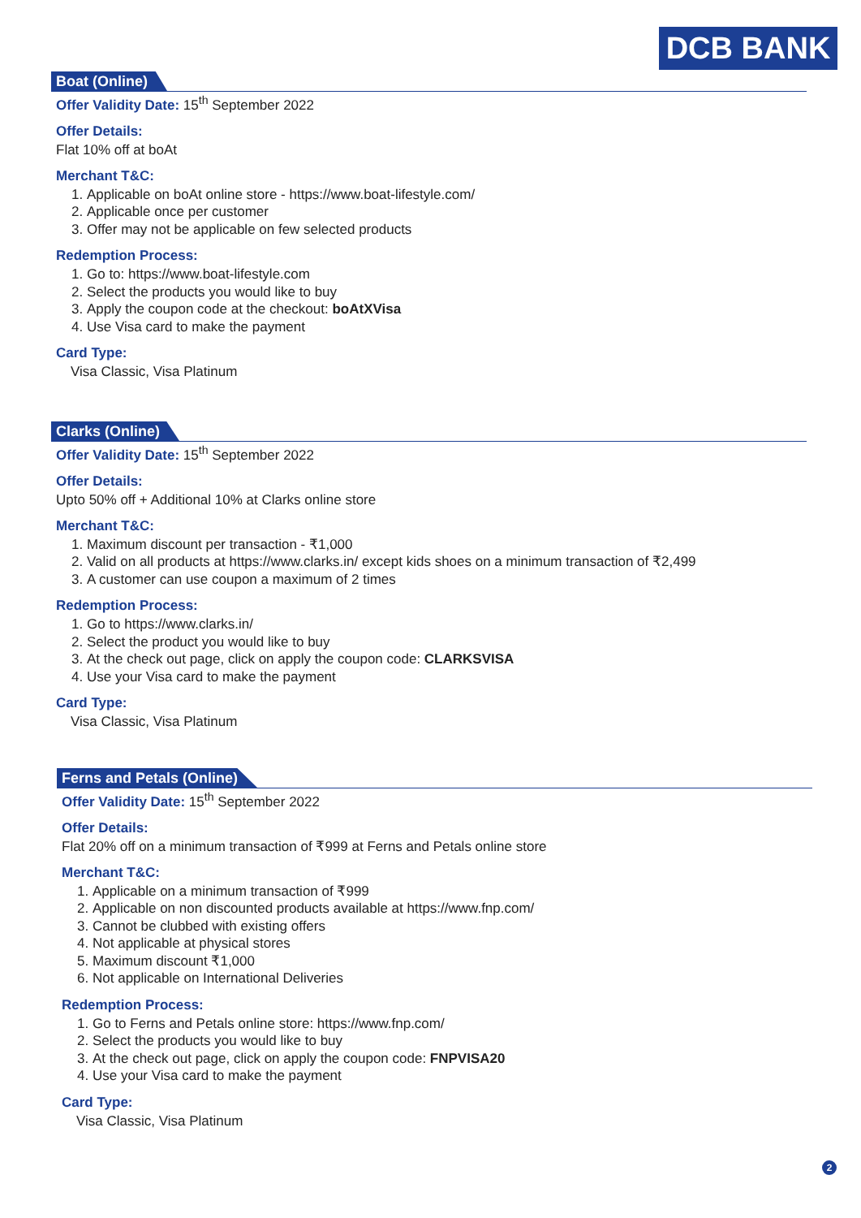DCB BANK
Boat (Online)
Offer Validity Date: 15<sup>th</sup> September 2022
Offer Details:
Flat 10% off at boAt
Merchant T&C:
1. Applicable on boAt online store - https://www.boat-lifestyle.com/
2. Applicable once per customer
3. Offer may not be applicable on few selected products
Redemption Process:
1. Go to: https://www.boat-lifestyle.com
2. Select the products you would like to buy
3. Apply the coupon code at the checkout: boAtXVisa
4. Use Visa card to make the payment
Card Type:
Visa Classic, Visa Platinum
Clarks (Online)
Offer Validity Date: 15<sup>th</sup> September 2022
Offer Details:
Upto 50% off + Additional 10% at Clarks online store
Merchant T&C:
1. Maximum discount per transaction - ₹1,000
2. Valid on all products at https://www.clarks.in/ except kids shoes on a minimum transaction of ₹2,499
3. A customer can use coupon a maximum of 2 times
Redemption Process:
1. Go to https://www.clarks.in/
2. Select the product you would like to buy
3. At the check out page, click on apply the coupon code: CLARKSVISA
4. Use your Visa card to make the payment
Card Type:
Visa Classic, Visa Platinum
Ferns and Petals (Online)
Offer Validity Date: 15<sup>th</sup> September 2022
Offer Details:
Flat 20% off on a minimum transaction of ₹999 at Ferns and Petals online store
Merchant T&C:
1. Applicable on a minimum transaction of ₹999
2. Applicable on non discounted products available at https://www.fnp.com/
3. Cannot be clubbed with existing offers
4. Not applicable at physical stores
5. Maximum discount ₹1,000
6. Not applicable on International Deliveries
Redemption Process:
1. Go to Ferns and Petals online store: https://www.fnp.com/
2. Select the products you would like to buy
3. At the check out page, click on apply the coupon code: FNPVISA20
4. Use your Visa card to make the payment
Card Type:
Visa Classic, Visa Platinum
2